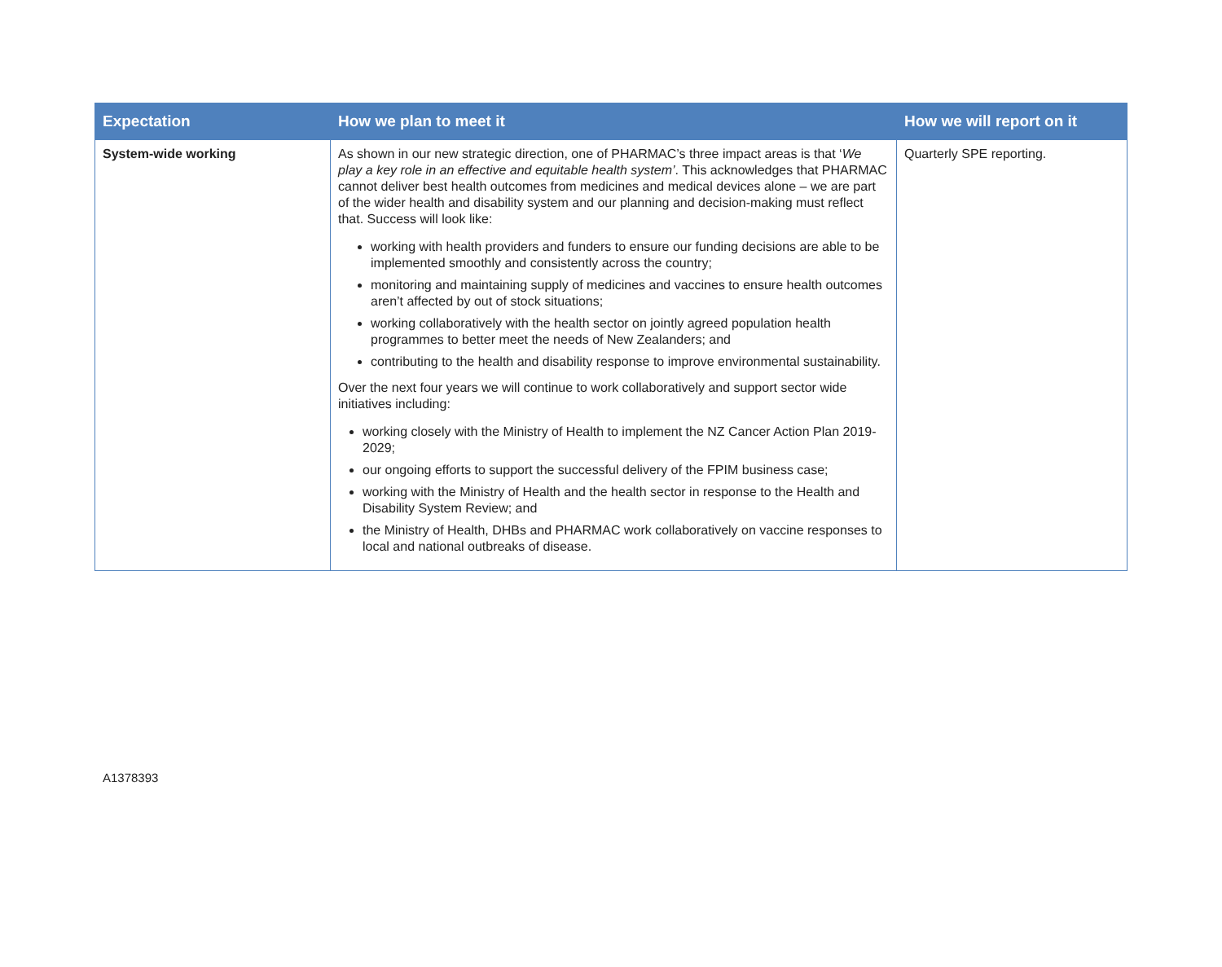| Expectation | How we plan to meet it | How we will report on it |
| --- | --- | --- |
| System-wide working | As shown in our new strategic direction, one of PHARMAC’s three impact areas is that ‘ We play a key role in an effective and equitable health system’ . This acknowledges that PHARMAC cannot deliver best health outcomes from medicines and medical devices alone – we are part of the wider health and disability system and our planning and decision-making must reflect that. Success will look like: working with health providers and funders to ensure our funding decisions are able to be implemented smoothly and consistently across the country; monitoring and maintaining supply of medicines and vaccines to ensure health outcomes aren’t affected by out of stock situations; working collaboratively with the health sector on jointly agreed population health programmes to better meet the needs of New Zealanders; and contributing to the health and disability response to improve environmental sustainability. Over the next four years we will continue to work collaboratively and support sector wide initiatives including: working closely with the Ministry of Health to implement the NZ Cancer Action Plan 2019-2029; our ongoing efforts to support the successful delivery of the FPIM business case; working with the Ministry of Health and the health sector in response to the Health and Disability System Review; and the Ministry of Health, DHBs and PHARMAC work collaboratively on vaccine responses to local and national outbreaks of disease. | Quarterly SPE reporting. |
A1378393